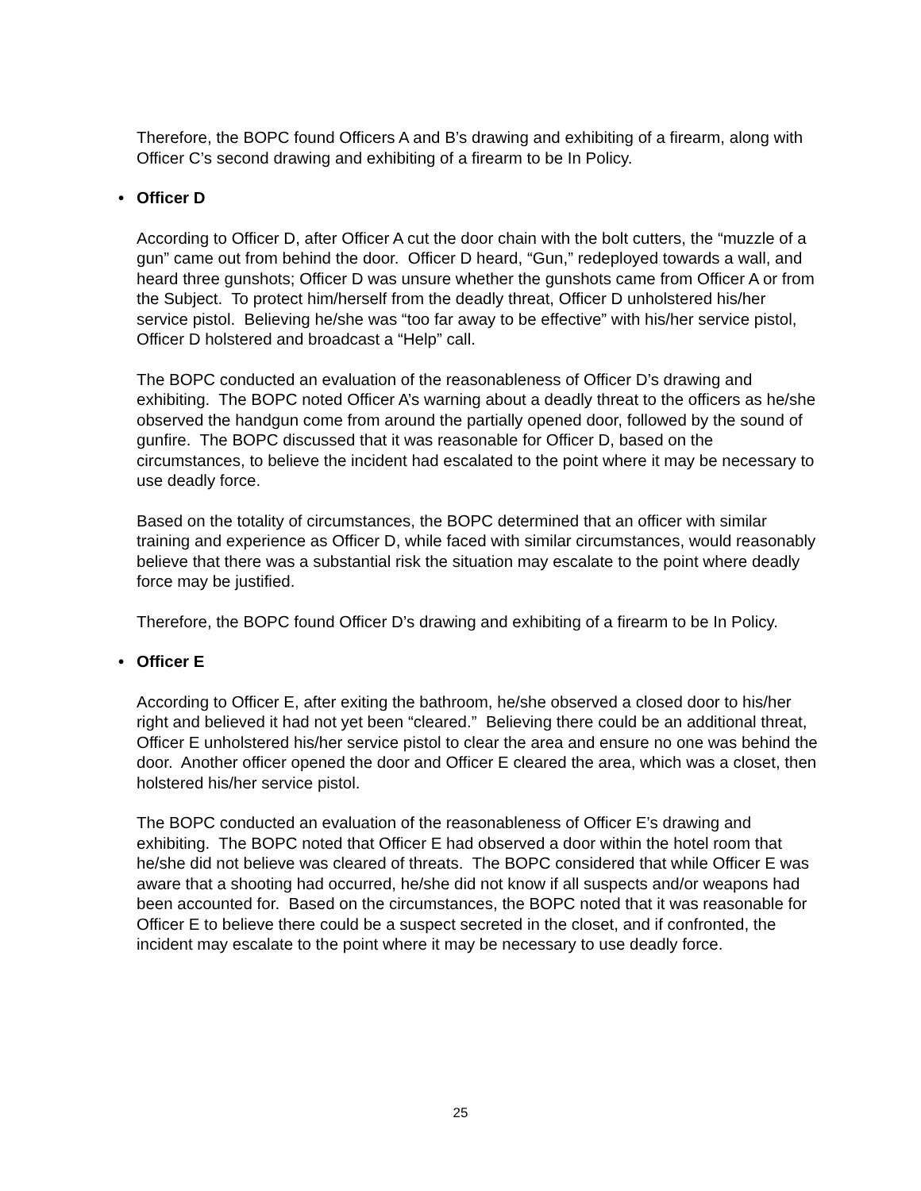Therefore, the BOPC found Officers A and B’s drawing and exhibiting of a firearm, along with Officer C’s second drawing and exhibiting of a firearm to be In Policy.
• Officer D
According to Officer D, after Officer A cut the door chain with the bolt cutters, the “muzzle of a gun” came out from behind the door. Officer D heard, “Gun,” redeployed towards a wall, and heard three gunshots; Officer D was unsure whether the gunshots came from Officer A or from the Subject. To protect him/herself from the deadly threat, Officer D unholstered his/her service pistol. Believing he/she was “too far away to be effective” with his/her service pistol, Officer D holstered and broadcast a “Help” call.
The BOPC conducted an evaluation of the reasonableness of Officer D’s drawing and exhibiting. The BOPC noted Officer A’s warning about a deadly threat to the officers as he/she observed the handgun come from around the partially opened door, followed by the sound of gunfire. The BOPC discussed that it was reasonable for Officer D, based on the circumstances, to believe the incident had escalated to the point where it may be necessary to use deadly force.
Based on the totality of circumstances, the BOPC determined that an officer with similar training and experience as Officer D, while faced with similar circumstances, would reasonably believe that there was a substantial risk the situation may escalate to the point where deadly force may be justified.
Therefore, the BOPC found Officer D’s drawing and exhibiting of a firearm to be In Policy.
• Officer E
According to Officer E, after exiting the bathroom, he/she observed a closed door to his/her right and believed it had not yet been “cleared.” Believing there could be an additional threat, Officer E unholstered his/her service pistol to clear the area and ensure no one was behind the door. Another officer opened the door and Officer E cleared the area, which was a closet, then holstered his/her service pistol.
The BOPC conducted an evaluation of the reasonableness of Officer E’s drawing and exhibiting. The BOPC noted that Officer E had observed a door within the hotel room that he/she did not believe was cleared of threats. The BOPC considered that while Officer E was aware that a shooting had occurred, he/she did not know if all suspects and/or weapons had been accounted for. Based on the circumstances, the BOPC noted that it was reasonable for Officer E to believe there could be a suspect secreted in the closet, and if confronted, the incident may escalate to the point where it may be necessary to use deadly force.
25